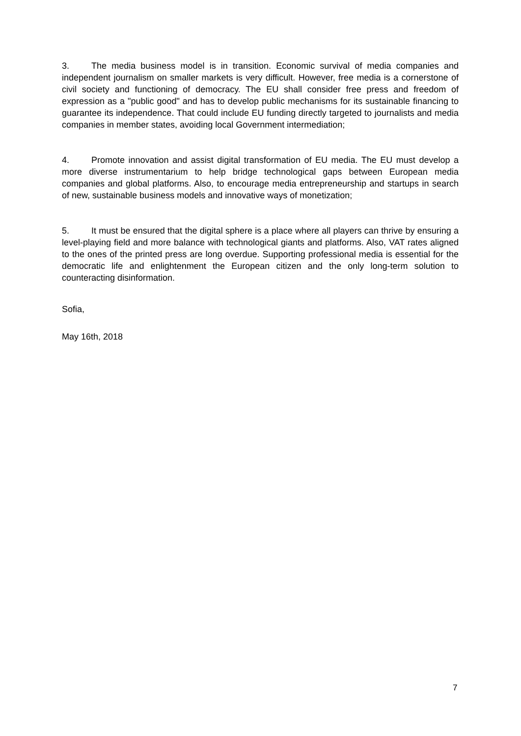3. The media business model is in transition. Economic survival of media companies and independent journalism on smaller markets is very difficult. However, free media is a cornerstone of civil society and functioning of democracy. The EU shall consider free press and freedom of expression as a "public good" and has to develop public mechanisms for its sustainable financing to guarantee its independence. That could include EU funding directly targeted to journalists and media companies in member states, avoiding local Government intermediation;
4. Promote innovation and assist digital transformation of EU media. The EU must develop a more diverse instrumentarium to help bridge technological gaps between European media companies and global platforms. Also, to encourage media entrepreneurship and startups in search of new, sustainable business models and innovative ways of monetization;
5. It must be ensured that the digital sphere is a place where all players can thrive by ensuring a level-playing field and more balance with technological giants and platforms. Also, VAT rates aligned to the ones of the printed press are long overdue. Supporting professional media is essential for the democratic life and enlightenment the European citizen and the only long-term solution to counteracting disinformation.
Sofia,
May 16th, 2018
7